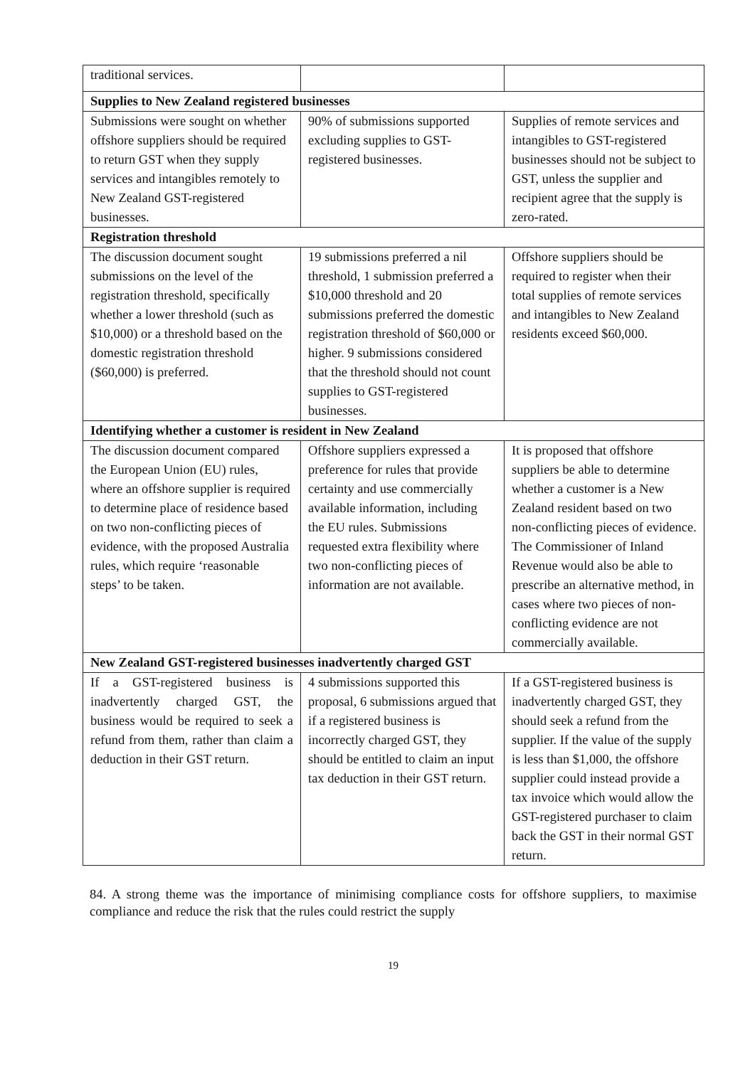| traditional services. | | |
| Supplies to New Zealand registered businesses | | |
| Submissions were sought on whether offshore suppliers should be required to return GST when they supply services and intangibles remotely to New Zealand GST-registered businesses. | 90% of submissions supported excluding supplies to GST-registered businesses. | Supplies of remote services and intangibles to GST-registered businesses should not be subject to GST, unless the supplier and recipient agree that the supply is zero-rated. |
| Registration threshold | | |
| The discussion document sought submissions on the level of the registration threshold, specifically whether a lower threshold (such as $10,000) or a threshold based on the domestic registration threshold ($60,000) is preferred. | 19 submissions preferred a nil threshold, 1 submission preferred a $10,000 threshold and 20 submissions preferred the domestic registration threshold of $60,000 or higher. 9 submissions considered that the threshold should not count supplies to GST-registered businesses. | Offshore suppliers should be required to register when their total supplies of remote services and intangibles to New Zealand residents exceed $60,000. |
| Identifying whether a customer is resident in New Zealand | | |
| The discussion document compared the European Union (EU) rules, where an offshore supplier is required to determine place of residence based on two non-conflicting pieces of evidence, with the proposed Australia rules, which require ‘reasonable steps’ to be taken. | Offshore suppliers expressed a preference for rules that provide certainty and use commercially available information, including the EU rules. Submissions requested extra flexibility where two non-conflicting pieces of information are not available. | It is proposed that offshore suppliers be able to determine whether a customer is a New Zealand resident based on two non-conflicting pieces of evidence. The Commissioner of Inland Revenue would also be able to prescribe an alternative method, in cases where two pieces of non-conflicting evidence are not commercially available. |
| New Zealand GST-registered businesses inadvertently charged GST | | |
| If a GST-registered business is inadvertently charged GST, the business would be required to seek a refund from them, rather than claim a deduction in their GST return. | 4 submissions supported this proposal, 6 submissions argued that if a registered business is incorrectly charged GST, they should be entitled to claim an input tax deduction in their GST return. | If a GST-registered business is inadvertently charged GST, they should seek a refund from the supplier. If the value of the supply is less than $1,000, the offshore supplier could instead provide a tax invoice which would allow the GST-registered purchaser to claim back the GST in their normal GST return. |
84. A strong theme was the importance of minimising compliance costs for offshore suppliers, to maximise compliance and reduce the risk that the rules could restrict the supply
19